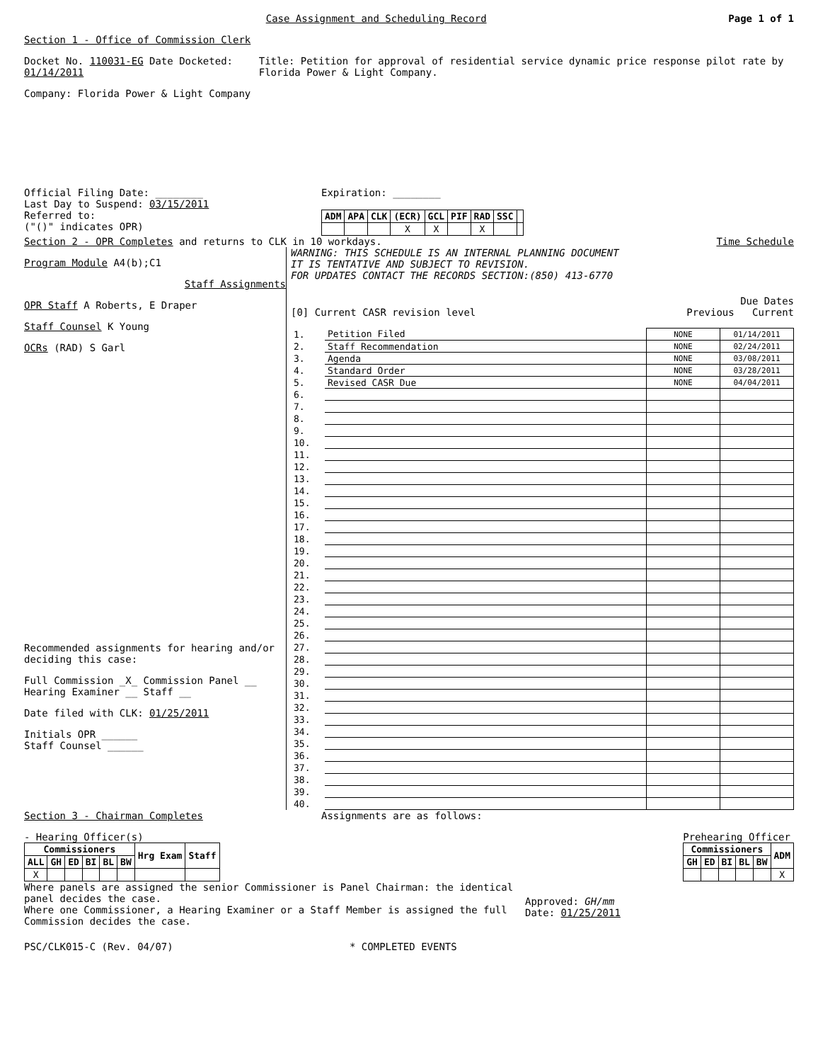Case Assignment and Scheduling Record
Page 1 of 1
Section 1 - Office of Commission Clerk
Docket No. 110031-EG Date Docketed: 01/14/2011 Title: Petition for approval of residential service dynamic price response pilot rate by Florida Power & Light Company.
Company: Florida Power & Light Company
Official Filing Date: ________
Last Day to Suspend: 03/15/2011
Referred to:
("()" indicates OPR)
Expiration: ________
| ADM | APA | CLK | (ECR) | GCL | PIF | RAD | SSC | |
| --- | --- | --- | --- | --- | --- | --- | --- | --- |
| | | | X | X | | X | | |
Section 2 - OPR Completes and returns to CLK in 10 workdays.
Time Schedule
Program Module A4(b);C1
Staff Assignments
OPR Staff A Roberts, E Draper
Staff Counsel K Young
OCRs (RAD) S Garl
Recommended assignments for hearing and/or deciding this case:
Full Commission _X_ Commission Panel __
Hearing Examiner __ Staff __
Date filed with CLK: 01/25/2011
Initials OPR ______
Staff Counsel ______
WARNING: THIS SCHEDULE IS AN INTERNAL PLANNING DOCUMENT
IT IS TENTATIVE AND SUBJECT TO REVISION.
FOR UPDATES CONTACT THE RECORDS SECTION:(850) 413-6770
Due Dates
[0] Current CASR revision level
Previous Current
| 1. | Petition Filed | NONE | 01/14/2011 |
| 2. | Staff Recommendation | NONE | 02/24/2011 |
| 3. | Agenda | NONE | 03/08/2011 |
| 4. | Standard Order | NONE | 03/28/2011 |
| 5. | Revised CASR Due | NONE | 04/04/2011 |
| 6. | | | |
| 7. | | | |
| 8. | | | |
| 9. | | | |
| 10. | | | |
| 11. | | | |
| 12. | | | |
| 13. | | | |
| 14. | | | |
| 15. | | | |
| 16. | | | |
| 17. | | | |
| 18. | | | |
| 19. | | | |
| 20. | | | |
| 21. | | | |
| 22. | | | |
| 23. | | | |
| 24. | | | |
| 25. | | | |
| 26. | | | |
| 27. | | | |
| 28. | | | |
| 29. | | | |
| 30. | | | |
| 31. | | | |
| 32. | | | |
| 33. | | | |
| 34. | | | |
| 35. | | | |
| 36. | | | |
| 37. | | | |
| 38. | | | |
| 39. | | | |
| 40. | | | |
Section 3 - Chairman Completes Assignments are as follows:
- Hearing Officer(s)
| Commissioners | | | | | | Hrg Exam | Staff |
| --- | --- | --- | --- | --- | --- | --- | --- |
| ALL | GH | ED | BI | BL | BW | | |
| X | | | | | | | |
Prehearing Officer
| Commissioners | | | | | ADM |
| --- | --- | --- | --- | --- | --- |
| GH | ED | BI | BL | BW | |
| | | | | | X |
Where panels are assigned the senior Commissioner is Panel Chairman: the identical panel decides the case.
Where one Commissioner, a Hearing Examiner or a Staff Member is assigned the full Commission decides the case.
Approved: GH/mm
Date: 01/25/2011
PSC/CLK015-C (Rev. 04/07) * COMPLETED EVENTS